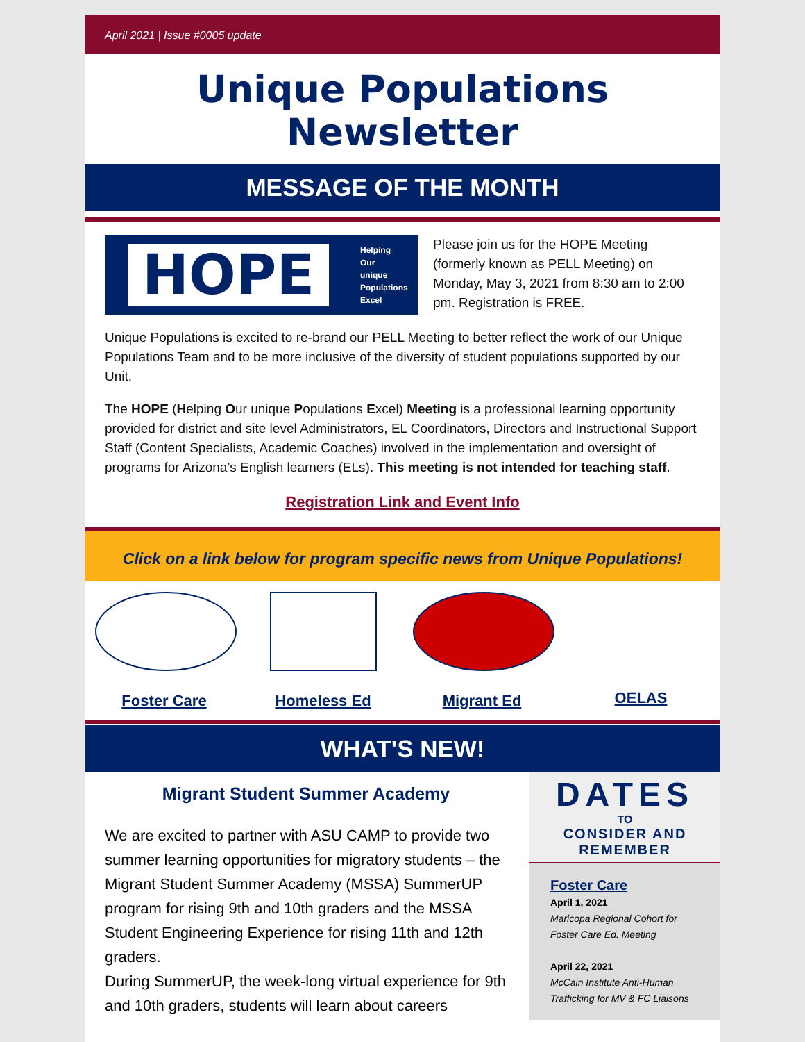April 2021 | Issue #0005 update
Unique Populations Newsletter
MESSAGE OF THE MONTH
HOPE
Helping
Our
unique
Populations
Excel
Please join us for the HOPE Meeting (formerly known as PELL Meeting) on Monday, May 3, 2021 from 8:30 am to 2:00 pm. Registration is FREE.
Unique Populations is excited to re-brand our PELL Meeting to better reflect the work of our Unique Populations Team and to be more inclusive of the diversity of student populations supported by our Unit.
The HOPE (Helping Our unique Populations Excel) Meeting is a professional learning opportunity provided for district and site level Administrators, EL Coordinators, Directors and Instructional Support Staff (Content Specialists, Academic Coaches) involved in the implementation and oversight of programs for Arizona’s English learners (ELs). This meeting is not intended for teaching staff.
Registration Link and Event Info
Click on a link below for program specific news from Unique Populations!
Foster Care Homeless Ed Migrant Ed OELAS
WHAT'S NEW!
Migrant Student Summer Academy
We are excited to partner with ASU CAMP to provide two summer learning opportunities for migratory students – the Migrant Student Summer Academy (MSSA) SummerUP program for rising 9th and 10th graders and the MSSA Student Engineering Experience for rising 11th and 12th graders.
During SummerUP, the week-long virtual experience for 9th and 10th graders, students will learn about careers
DATES
TO
CONSIDER AND
REMEMBER
Foster Care
April 1, 2021
Maricopa Regional Cohort for Foster Care Ed. Meeting
April 22, 2021
McCain Institute Anti-Human Trafficking for MV & FC Liaisons